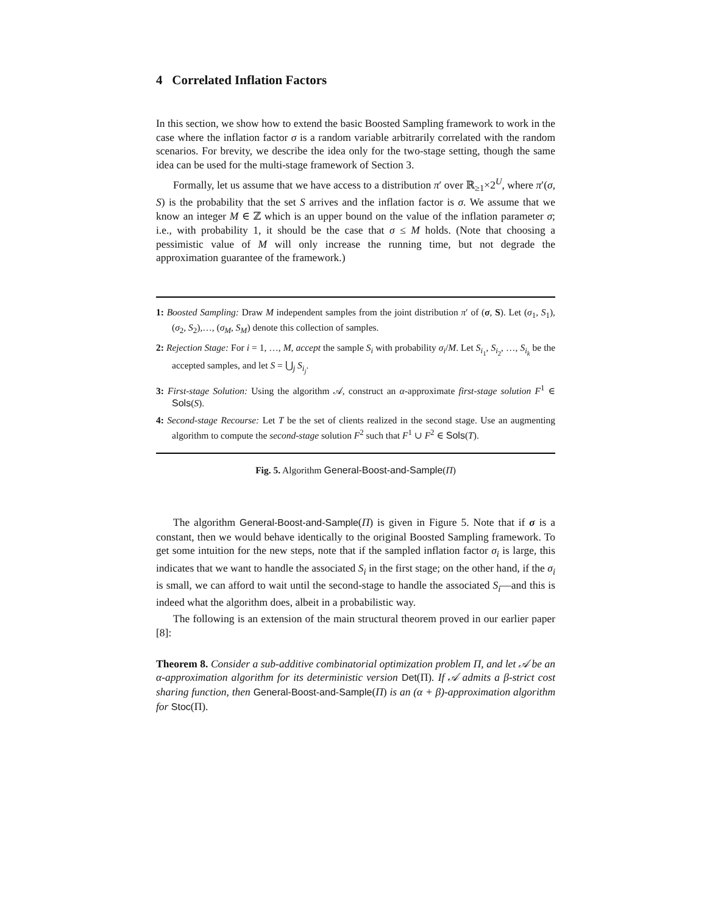4 Correlated Inflation Factors
In this section, we show how to extend the basic Boosted Sampling framework to work in the case where the inflation factor σ is a random variable arbitrarily correlated with the random scenarios. For brevity, we describe the idea only for the two-stage setting, though the same idea can be used for the multi-stage framework of Section 3.
Formally, let us assume that we have access to a distribution π′ over ℝ<sub>≥1</sub>×2<sup>U</sup>, where π′(σ, S) is the probability that the set S arrives and the inflation factor is σ. We assume that we know an integer M ∈ ℤ which is an upper bound on the value of the inflation parameter σ; i.e., with probability 1, it should be the case that σ ≤ M holds. (Note that choosing a pessimistic value of M will only increase the running time, but not degrade the approximation guarantee of the framework.)
1: Boosted Sampling: Draw M independent samples from the joint distribution π′ of (σ, S). Let (σ<sub>1</sub>, S<sub>1</sub>), (σ<sub>2</sub>, S<sub>2</sub>),…, (σ<sub>M</sub>, S<sub>M</sub>) denote this collection of samples.
2: Rejection Stage: For i = 1, …, M, accept the sample S<sub>i</sub> with probability σ<sub>i</sub>/M. Let S<sub>i<sub>1</sub></sub>, S<sub>i<sub>2</sub></sub>, …, S<sub>i<sub>k</sub></sub> be the accepted samples, and let S = ⋃<sub>j</sub> S<sub>i<sub>j</sub></sub>.
3: First-stage Solution: Using the algorithm 𝒜, construct an α-approximate first-stage solution F<sup>1</sup> ∈ Sols(S).
4: Second-stage Recourse: Let T be the set of clients realized in the second stage. Use an augmenting algorithm to compute the second-stage solution F<sup>2</sup> such that F<sup>1</sup> ∪ F<sup>2</sup> ∈ Sols(T).
Fig. 5. Algorithm General-Boost-and-Sample(Π)
The algorithm General-Boost-and-Sample(Π) is given in Figure 5. Note that if σ is a constant, then we would behave identically to the original Boosted Sampling framework. To get some intuition for the new steps, note that if the sampled inflation factor σ<sub>i</sub> is large, this indicates that we want to handle the associated S<sub>i</sub> in the first stage; on the other hand, if the σ<sub>i</sub> is small, we can afford to wait until the second-stage to handle the associated S<sub>i</sub>—and this is indeed what the algorithm does, albeit in a probabilistic way.
The following is an extension of the main structural theorem proved in our earlier paper [8]:
Theorem 8. Consider a sub-additive combinatorial optimization problem Π, and let 𝒜 be an α-approximation algorithm for its deterministic version Det(Π). If 𝒜 admits a β-strict cost sharing function, then General-Boost-and-Sample(Π) is an (α + β)-approximation algorithm for Stoc(Π).